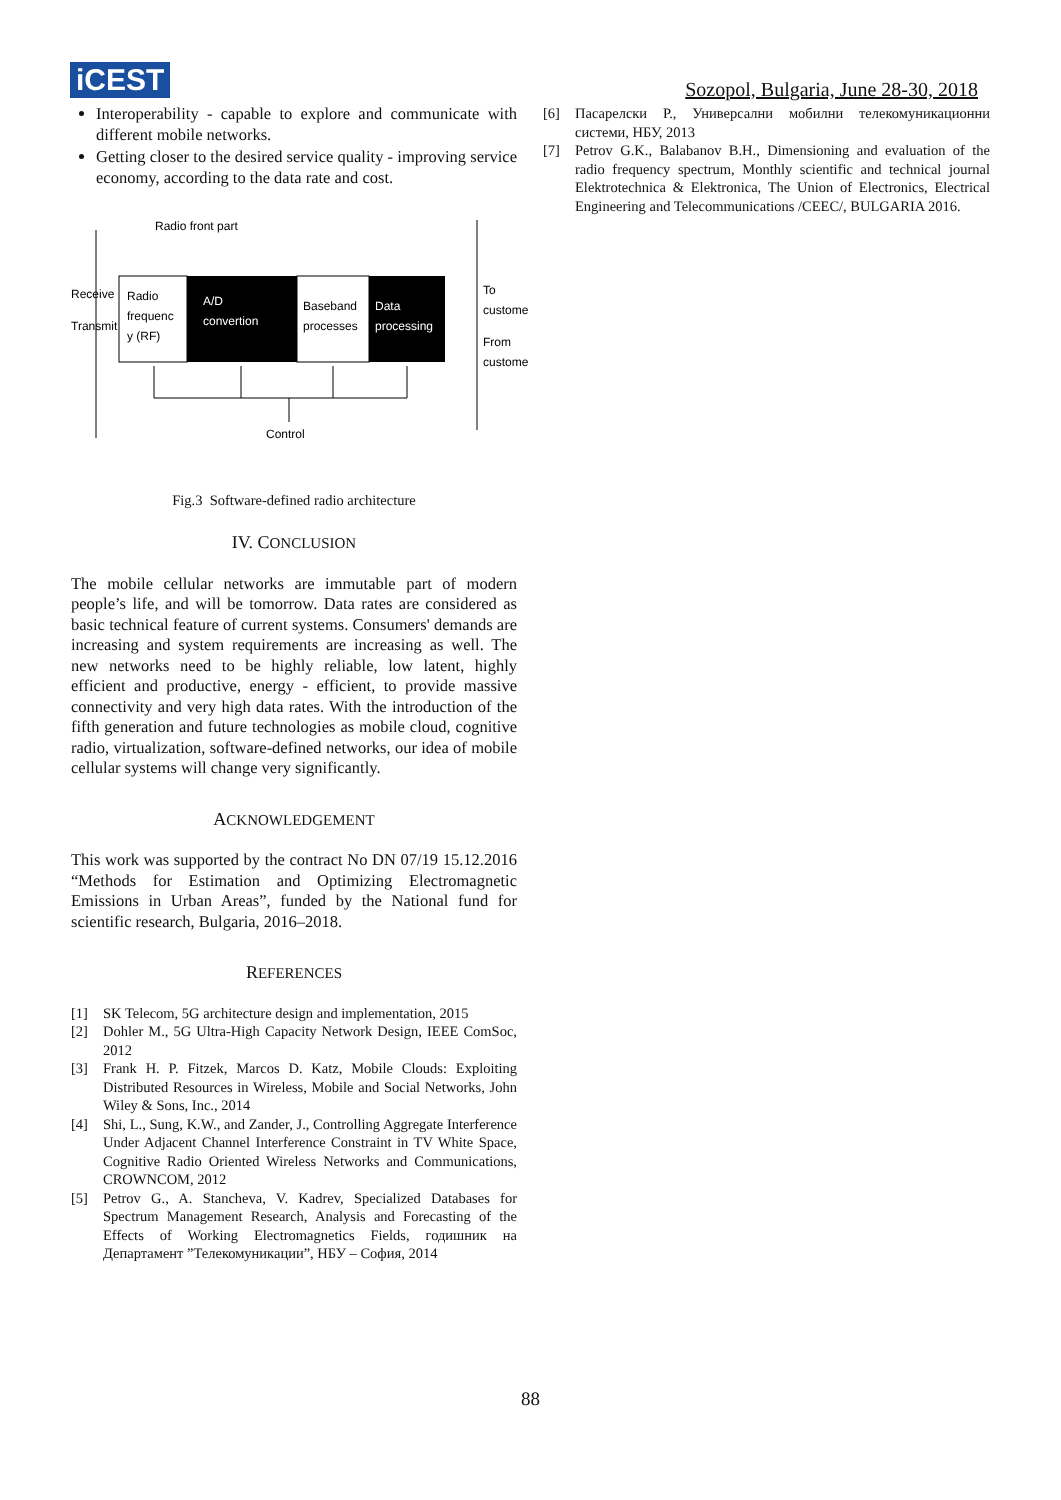iCEST Sozopol, Bulgaria, June 28-30, 2018
Interoperability - capable to explore and communicate with different mobile networks.
Getting closer to the desired service quality - improving service economy, according to the data rate and cost.
Radio front part
Receive
Transmit
Radio
frequenc
y (RF)
A/D
convertion
Baseband
processes
Data
processing
To
custome
From
custome
Control
Fig.3 Software-defined radio architecture
IV. CONCLUSION
The mobile cellular networks are immutable part of modern people’s life, and will be tomorrow. Data rates are considered as basic technical feature of current systems. Consumers' demands are increasing and system requirements are increasing as well. The new networks need to be highly reliable, low latent, highly efficient and productive, energy - efficient, to provide massive connectivity and very high data rates. With the introduction of the fifth generation and future technologies as mobile cloud, cognitive radio, virtualization, software-defined networks, our idea of mobile cellular systems will change very significantly.
ACKNOWLEDGEMENT
This work was supported by the contract No DN 07/19 15.12.2016 “Methods for Estimation and Optimizing Electromagnetic Emissions in Urban Areas”, funded by the National fund for scientific research, Bulgaria, 2016–2018.
REFERENCES
[1] SK Telecom, 5G architecture design and implementation, 2015
[2] Dohler M., 5G Ultra-High Capacity Network Design, IEEE ComSoc, 2012
[3] Frank H. P. Fitzek, Marcos D. Katz, Mobile Clouds: Exploiting Distributed Resources in Wireless, Mobile and Social Networks, John Wiley & Sons, Inc., 2014
[4] Shi, L., Sung, K.W., and Zander, J., Controlling Aggregate Interference Under Adjacent Channel Interference Constraint in TV White Space, Cognitive Radio Oriented Wireless Networks and Communications, CROWNCOM, 2012
[5] Petrov G., A. Stancheva, V. Kadrev, Specialized Databases for Spectrum Management Research, Analysis and Forecasting of the Effects of Working Electromagnetics Fields, годишник на Департамент ”Телекомуникации”, НБУ – София, 2014
[6] Пасарелски Р., Универсални мобилни телекомуникационни системи, НБУ, 2013
[7] Petrov G.K., Balabanov B.H., Dimensioning and evaluation of the radio frequency spectrum, Monthly scientific and technical journal Elektrotechnica & Elektronica, The Union of Electronics, Electrical Engineering and Telecommunications /CEEC/, BULGARIA 2016.
88